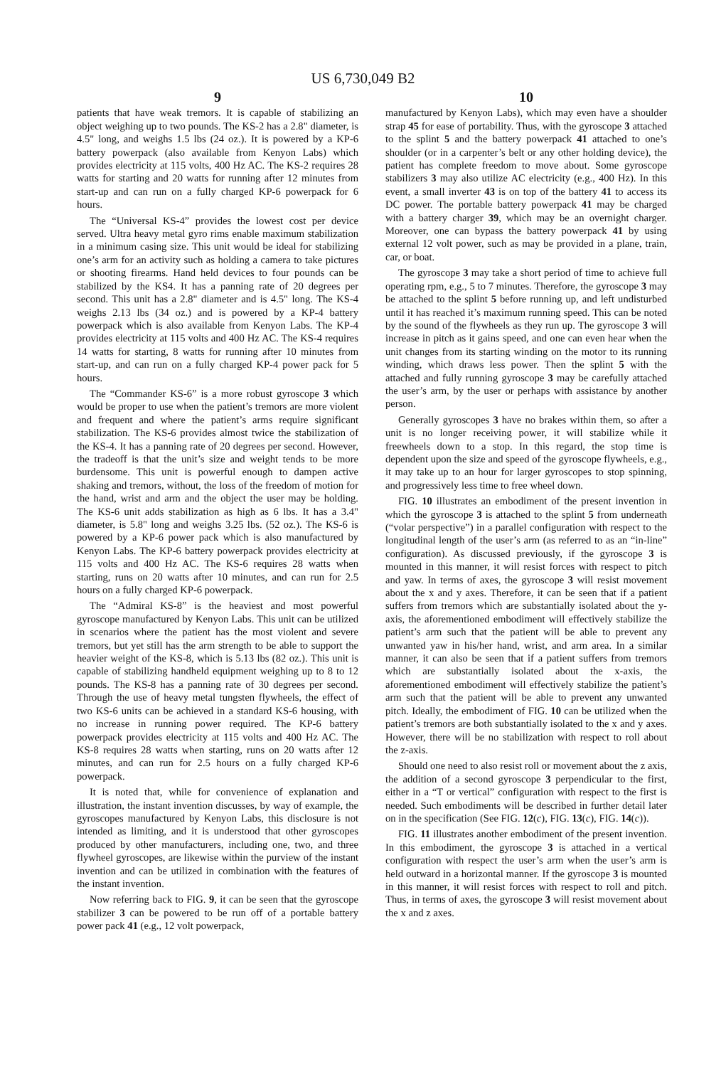US 6,730,049 B2
9
patients that have weak tremors. It is capable of stabilizing an object weighing up to two pounds. The KS-2 has a 2.8" diameter, is 4.5" long, and weighs 1.5 lbs (24 oz.). It is powered by a KP-6 battery powerpack (also available from Kenyon Labs) which provides electricity at 115 volts, 400 Hz AC. The KS-2 requires 28 watts for starting and 20 watts for running after 12 minutes from start-up and can run on a fully charged KP-6 powerpack for 6 hours.
The “Universal KS-4” provides the lowest cost per device served. Ultra heavy metal gyro rims enable maximum stabilization in a minimum casing size. This unit would be ideal for stabilizing one’s arm for an activity such as holding a camera to take pictures or shooting firearms. Hand held devices to four pounds can be stabilized by the KS4. It has a panning rate of 20 degrees per second. This unit has a 2.8" diameter and is 4.5" long. The KS-4 weighs 2.13 lbs (34 oz.) and is powered by a KP-4 battery powerpack which is also available from Kenyon Labs. The KP-4 provides electricity at 115 volts and 400 Hz AC. The KS-4 requires 14 watts for starting, 8 watts for running after 10 minutes from start-up, and can run on a fully charged KP-4 power pack for 5 hours.
The “Commander KS-6” is a more robust gyroscope 3 which would be proper to use when the patient’s tremors are more violent and frequent and where the patient’s arms require significant stabilization. The KS-6 provides almost twice the stabilization of the KS-4. It has a panning rate of 20 degrees per second. However, the tradeoff is that the unit’s size and weight tends to be more burdensome. This unit is powerful enough to dampen active shaking and tremors, without, the loss of the freedom of motion for the hand, wrist and arm and the object the user may be holding. The KS-6 unit adds stabilization as high as 6 lbs. It has a 3.4" diameter, is 5.8" long and weighs 3.25 lbs. (52 oz.). The KS-6 is powered by a KP-6 power pack which is also manufactured by Kenyon Labs. The KP-6 battery powerpack provides electricity at 115 volts and 400 Hz AC. The KS-6 requires 28 watts when starting, runs on 20 watts after 10 minutes, and can run for 2.5 hours on a fully charged KP-6 powerpack.
The “Admiral KS-8” is the heaviest and most powerful gyroscope manufactured by Kenyon Labs. This unit can be utilized in scenarios where the patient has the most violent and severe tremors, but yet still has the arm strength to be able to support the heavier weight of the KS-8, which is 5.13 lbs (82 oz.). This unit is capable of stabilizing handheld equipment weighing up to 8 to 12 pounds. The KS-8 has a panning rate of 30 degrees per second. Through the use of heavy metal tungsten flywheels, the effect of two KS-6 units can be achieved in a standard KS-6 housing, with no increase in running power required. The KP-6 battery powerpack provides electricity at 115 volts and 400 Hz AC. The KS-8 requires 28 watts when starting, runs on 20 watts after 12 minutes, and can run for 2.5 hours on a fully charged KP-6 powerpack.
It is noted that, while for convenience of explanation and illustration, the instant invention discusses, by way of example, the gyroscopes manufactured by Kenyon Labs, this disclosure is not intended as limiting, and it is understood that other gyroscopes produced by other manufacturers, including one, two, and three flywheel gyroscopes, are likewise within the purview of the instant invention and can be utilized in combination with the features of the instant invention.
Now referring back to FIG. 9, it can be seen that the gyroscope stabilizer 3 can be powered to be run off of a portable battery power pack 41 (e.g., 12 volt powerpack,
10
manufactured by Kenyon Labs), which may even have a shoulder strap 45 for ease of portability. Thus, with the gyroscope 3 attached to the splint 5 and the battery powerpack 41 attached to one’s shoulder (or in a carpenter’s belt or any other holding device), the patient has complete freedom to move about. Some gyroscope stabilizers 3 may also utilize AC electricity (e.g., 400 Hz). In this event, a small inverter 43 is on top of the battery 41 to access its DC power. The portable battery powerpack 41 may be charged with a battery charger 39, which may be an overnight charger. Moreover, one can bypass the battery powerpack 41 by using external 12 volt power, such as may be provided in a plane, train, car, or boat.
The gyroscope 3 may take a short period of time to achieve full operating rpm, e.g., 5 to 7 minutes. Therefore, the gyroscope 3 may be attached to the splint 5 before running up, and left undisturbed until it has reached it’s maximum running speed. This can be noted by the sound of the flywheels as they run up. The gyroscope 3 will increase in pitch as it gains speed, and one can even hear when the unit changes from its starting winding on the motor to its running winding, which draws less power. Then the splint 5 with the attached and fully running gyroscope 3 may be carefully attached the user’s arm, by the user or perhaps with assistance by another person.
Generally gyroscopes 3 have no brakes within them, so after a unit is no longer receiving power, it will stabilize while it freewheels down to a stop. In this regard, the stop time is dependent upon the size and speed of the gyroscope flywheels, e.g., it may take up to an hour for larger gyroscopes to stop spinning, and progressively less time to free wheel down.
FIG. 10 illustrates an embodiment of the present invention in which the gyroscope 3 is attached to the splint 5 from underneath (“volar perspective”) in a parallel configuration with respect to the longitudinal length of the user’s arm (as referred to as an “in-line” configuration). As discussed previously, if the gyroscope 3 is mounted in this manner, it will resist forces with respect to pitch and yaw. In terms of axes, the gyroscope 3 will resist movement about the x and y axes. Therefore, it can be seen that if a patient suffers from tremors which are substantially isolated about the y-axis, the aforementioned embodiment will effectively stabilize the patient’s arm such that the patient will be able to prevent any unwanted yaw in his/her hand, wrist, and arm area. In a similar manner, it can also be seen that if a patient suffers from tremors which are substantially isolated about the x-axis, the aforementioned embodiment will effectively stabilize the patient’s arm such that the patient will be able to prevent any unwanted pitch. Ideally, the embodiment of FIG. 10 can be utilized when the patient’s tremors are both substantially isolated to the x and y axes. However, there will be no stabilization with respect to roll about the z-axis.
Should one need to also resist roll or movement about the z axis, the addition of a second gyroscope 3 perpendicular to the first, either in a “T or vertical” configuration with respect to the first is needed. Such embodiments will be described in further detail later on in the specification (See FIG. 12(c), FIG. 13(c), FIG. 14(c)).
FIG. 11 illustrates another embodiment of the present invention. In this embodiment, the gyroscope 3 is attached in a vertical configuration with respect the user’s arm when the user’s arm is held outward in a horizontal manner. If the gyroscope 3 is mounted in this manner, it will resist forces with respect to roll and pitch. Thus, in terms of axes, the gyroscope 3 will resist movement about the x and z axes.